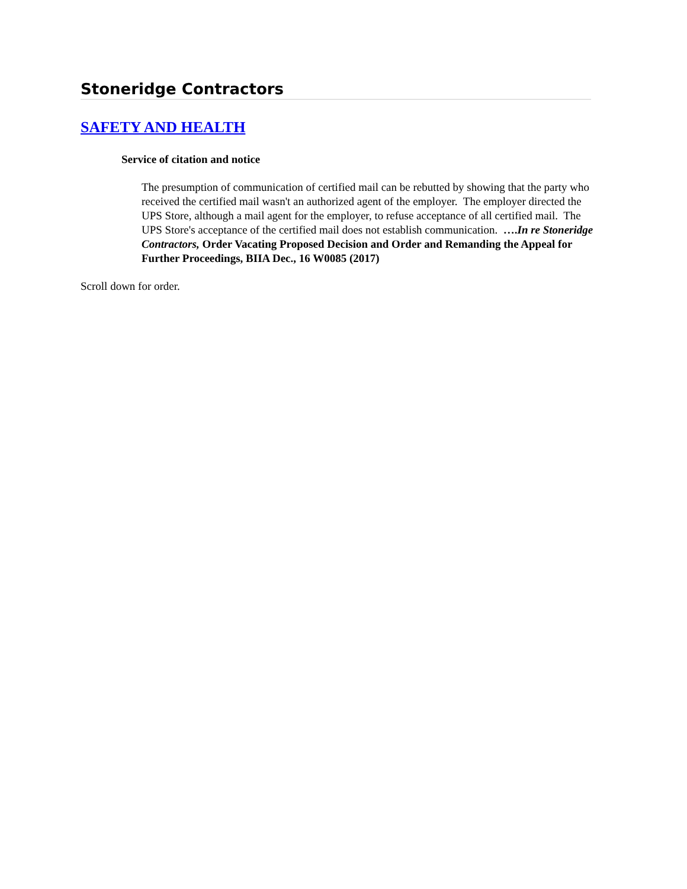Stoneridge Contractors
SAFETY AND HEALTH
Service of citation and notice
The presumption of communication of certified mail can be rebutted by showing that the party who received the certified mail wasn't an authorized agent of the employer. The employer directed the UPS Store, although a mail agent for the employer, to refuse acceptance of all certified mail. The UPS Store's acceptance of the certified mail does not establish communication. ….In re Stoneridge Contractors, Order Vacating Proposed Decision and Order and Remanding the Appeal for Further Proceedings, BIIA Dec., 16 W0085 (2017)
Scroll down for order.